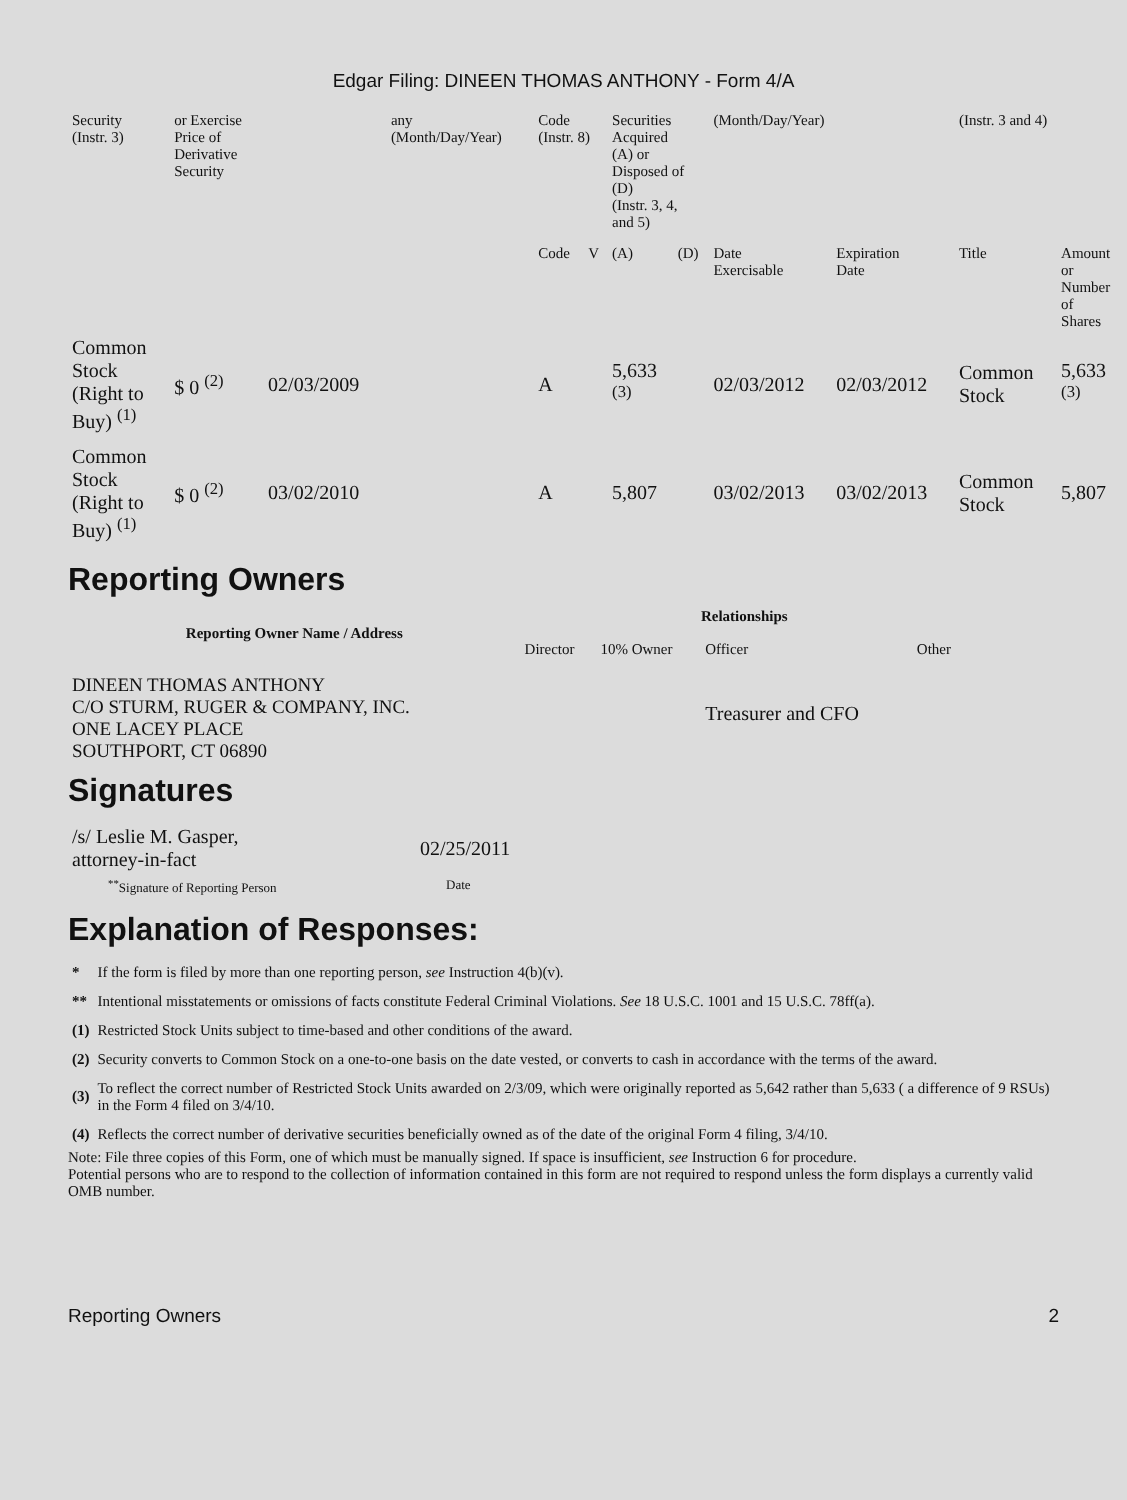Edgar Filing: DINEEN THOMAS ANTHONY - Form 4/A
| Security (Instr. 3) | or Exercise Price of Derivative Security | | any (Month/Day/Year) | Code (Instr. 8) | | Securities Acquired (A) or Disposed of (D) (Instr. 3, 4, and 5) | | (Month/Day/Year) | | (Instr. 3 and 4) | |
| | | | | Code | V | (A) | (D) | Date Exercisable | Expiration Date | Title | Amount or Number of Shares |
| Common Stock (Right to Buy) <sup>(1)</sup> | $ 0 <sup>(2)</sup> | 02/03/2009 | | A | | 5,633 <sup>(3)</sup> | | 02/03/2012 | 02/03/2012 | Common Stock | 5,633 <sup>(3)</sup> |
| Common Stock (Right to Buy) <sup>(1)</sup> | $ 0 <sup>(2)</sup> | 03/02/2010 | | A | | 5,807 | | 03/02/2013 | 03/02/2013 | Common Stock | 5,807 |
Reporting Owners
| Reporting Owner Name / Address | Relationships | | | |
| --- | --- | --- | --- | --- |
| | Director | 10% Owner | Officer | Other |
| DINEEN THOMAS ANTHONY C/O STURM, RUGER & COMPANY, INC. ONE LACEY PLACE SOUTHPORT, CT 06890 | | | Treasurer and CFO | |
Signatures
| /s/ Leslie M. Gasper, attorney-in-fact | 02/25/2011 |
| <sup>**</sup> Signature of Reporting Person | Date |
Explanation of Responses:
| * | If the form is filed by more than one reporting person, see Instruction 4(b)(v). |
| ** | Intentional misstatements or omissions of facts constitute Federal Criminal Violations. See 18 U.S.C. 1001 and 15 U.S.C. 78ff(a). |
| (1) | Restricted Stock Units subject to time-based and other conditions of the award. |
| (2) | Security converts to Common Stock on a one-to-one basis on the date vested, or converts to cash in accordance with the terms of the award. |
| (3) | To reflect the correct number of Restricted Stock Units awarded on 2/3/09, which were originally reported as 5,642 rather than 5,633 ( a difference of 9 RSUs) in the Form 4 filed on 3/4/10. |
| (4) | Reflects the correct number of derivative securities beneficially owned as of the date of the original Form 4 filing, 3/4/10. |
Note: File three copies of this Form, one of which must be manually signed. If space is insufficient, see Instruction 6 for procedure.
Potential persons who are to respond to the collection of information contained in this form are not required to respond unless the form displays a currently valid OMB number.
Reporting Owners 2